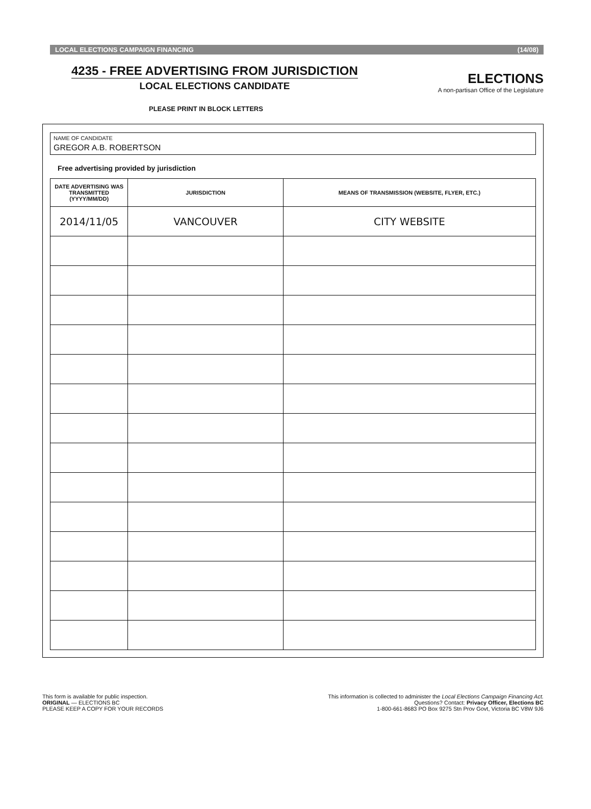LOCAL ELECTIONS CAMPAIGN FINANCING (14/08)
4235 - FREE ADVERTISING FROM JURISDICTION
LOCAL ELECTIONS CANDIDATE
ELECTIONS
A non-partisan Office of the Legislature
PLEASE PRINT IN BLOCK LETTERS
NAME OF CANDIDATE
GREGOR A.B. ROBERTSON
Free advertising provided by jurisdiction
| DATE ADVERTISING WAS TRANSMITTED (YYYY/MM/DD) | JURISDICTION | MEANS OF TRANSMISSION (WEBSITE, FLYER, ETC.) |
| --- | --- | --- |
| 2014/11/05 | VANCOUVER | CITY WEBSITE |
This form is available for public inspection.
ORIGINAL — ELECTIONS BC
PLEASE KEEP A COPY FOR YOUR RECORDS
This information is collected to administer the Local Elections Campaign Financing Act.
Questions? Contact: Privacy Officer, Elections BC
1-800-661-8683 PO Box 9275 Stn Prov Govt, Victoria BC V8W 9J6